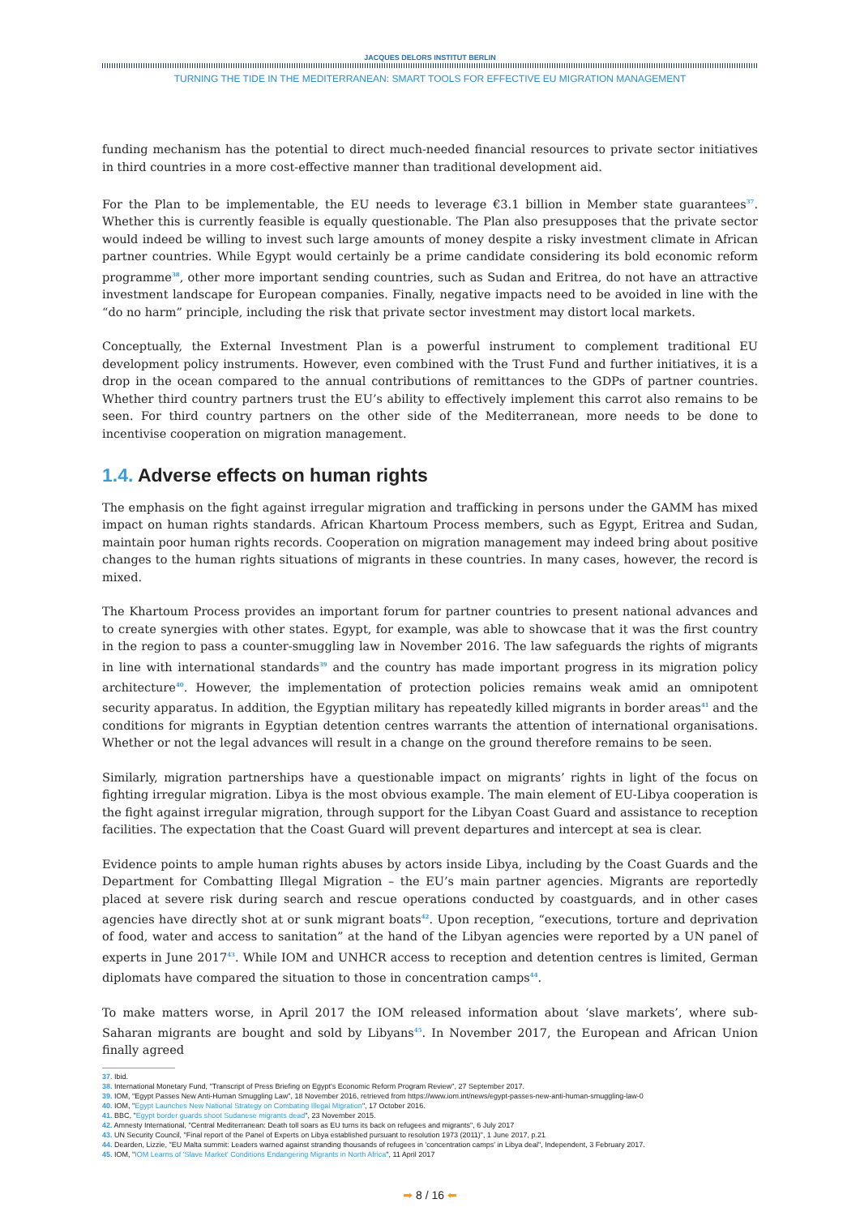JACQUES DELORS INSTITUT BERLIN
TURNING THE TIDE IN THE MEDITERRANEAN: SMART TOOLS FOR EFFECTIVE EU MIGRATION MANAGEMENT
funding mechanism has the potential to direct much-needed financial resources to private sector initiatives in third countries in a more cost-effective manner than traditional development aid.
For the Plan to be implementable, the EU needs to leverage €3.1 billion in Member state guarantees<sup>37</sup>. Whether this is currently feasible is equally questionable. The Plan also presupposes that the private sector would indeed be willing to invest such large amounts of money despite a risky investment climate in African partner countries. While Egypt would certainly be a prime candidate considering its bold economic reform programme<sup>38</sup>, other more important sending countries, such as Sudan and Eritrea, do not have an attractive investment landscape for European companies. Finally, negative impacts need to be avoided in line with the “do no harm” principle, including the risk that private sector investment may distort local markets.
Conceptually, the External Investment Plan is a powerful instrument to complement traditional EU development policy instruments. However, even combined with the Trust Fund and further initiatives, it is a drop in the ocean compared to the annual contributions of remittances to the GDPs of partner countries. Whether third country partners trust the EU’s ability to effectively implement this carrot also remains to be seen. For third country partners on the other side of the Mediterranean, more needs to be done to incentivise cooperation on migration management.
1.4. Adverse effects on human rights
The emphasis on the fight against irregular migration and trafficking in persons under the GAMM has mixed impact on human rights standards. African Khartoum Process members, such as Egypt, Eritrea and Sudan, maintain poor human rights records. Cooperation on migration management may indeed bring about positive changes to the human rights situations of migrants in these countries. In many cases, however, the record is mixed.
The Khartoum Process provides an important forum for partner countries to present national advances and to create synergies with other states. Egypt, for example, was able to showcase that it was the first country in the region to pass a counter-smuggling law in November 2016. The law safeguards the rights of migrants in line with international standards<sup>39</sup> and the country has made important progress in its migration policy architecture<sup>40</sup>. However, the implementation of protection policies remains weak amid an omnipotent security apparatus. In addition, the Egyptian military has repeatedly killed migrants in border areas<sup>41</sup> and the conditions for migrants in Egyptian detention centres warrants the attention of international organisations. Whether or not the legal advances will result in a change on the ground therefore remains to be seen.
Similarly, migration partnerships have a questionable impact on migrants’ rights in light of the focus on fighting irregular migration. Libya is the most obvious example. The main element of EU-Libya cooperation is the fight against irregular migration, through support for the Libyan Coast Guard and assistance to reception facilities. The expectation that the Coast Guard will prevent departures and intercept at sea is clear.
Evidence points to ample human rights abuses by actors inside Libya, including by the Coast Guards and the Department for Combatting Illegal Migration – the EU’s main partner agencies. Migrants are reportedly placed at severe risk during search and rescue operations conducted by coastguards, and in other cases agencies have directly shot at or sunk migrant boats<sup>42</sup>. Upon reception, “executions, torture and deprivation of food, water and access to sanitation” at the hand of the Libyan agencies were reported by a UN panel of experts in June 2017<sup>43</sup>. While IOM and UNHCR access to reception and detention centres is limited, German diplomats have compared the situation to those in concentration camps<sup>44</sup>.
To make matters worse, in April 2017 the IOM released information about ‘slave markets’, where sub-Saharan migrants are bought and sold by Libyans<sup>45</sup>. In November 2017, the European and African Union finally agreed
37. Ibid.
38. International Monetary Fund, "Transcript of Press Briefing on Egypt's Economic Reform Program Review", 27 September 2017.
39. IOM, "Egypt Passes New Anti-Human Smuggling Law", 18 November 2016, retrieved from https://www.iom.int/news/egypt-passes-new-anti-human-smuggling-law-0
40. IOM, "Egypt Launches New National Strategy on Combating Illegal Migration", 17 October 2016.
41. BBC, "Egypt border guards shoot Sudanese migrants dead", 23 November 2015.
42. Amnesty International, "Central Mediterranean: Death toll soars as EU turns its back on refugees and migrants", 6 July 2017
43. UN Security Council, "Final report of the Panel of Experts on Libya established pursuant to resolution 1973 (2011)", 1 June 2017, p.21
44. Dearden, Lizzie, "EU Malta summit: Leaders warned against stranding thousands of refugees in 'concentration camps' in Libya deal", Independent, 3 February 2017.
45. IOM, "IOM Learns of 'Slave Market' Conditions Endangering Migrants in North Africa", 11 April 2017
➡ 8 / 16 ⬅